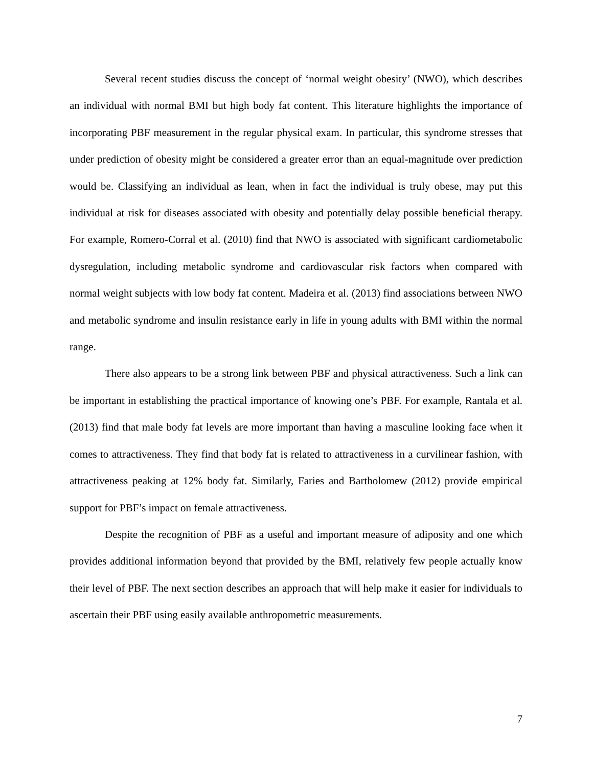Several recent studies discuss the concept of ‘normal weight obesity’ (NWO), which describes an individual with normal BMI but high body fat content. This literature highlights the importance of incorporating PBF measurement in the regular physical exam. In particular, this syndrome stresses that under prediction of obesity might be considered a greater error than an equal-magnitude over prediction would be. Classifying an individual as lean, when in fact the individual is truly obese, may put this individual at risk for diseases associated with obesity and potentially delay possible beneficial therapy. For example, Romero-Corral et al. (2010) find that NWO is associated with significant cardiometabolic dysregulation, including metabolic syndrome and cardiovascular risk factors when compared with normal weight subjects with low body fat content. Madeira et al. (2013) find associations between NWO and metabolic syndrome and insulin resistance early in life in young adults with BMI within the normal range.
There also appears to be a strong link between PBF and physical attractiveness. Such a link can be important in establishing the practical importance of knowing one’s PBF. For example, Rantala et al. (2013) find that male body fat levels are more important than having a masculine looking face when it comes to attractiveness. They find that body fat is related to attractiveness in a curvilinear fashion, with attractiveness peaking at 12% body fat. Similarly, Faries and Bartholomew (2012) provide empirical support for PBF’s impact on female attractiveness.
Despite the recognition of PBF as a useful and important measure of adiposity and one which provides additional information beyond that provided by the BMI, relatively few people actually know their level of PBF. The next section describes an approach that will help make it easier for individuals to ascertain their PBF using easily available anthropometric measurements.
7